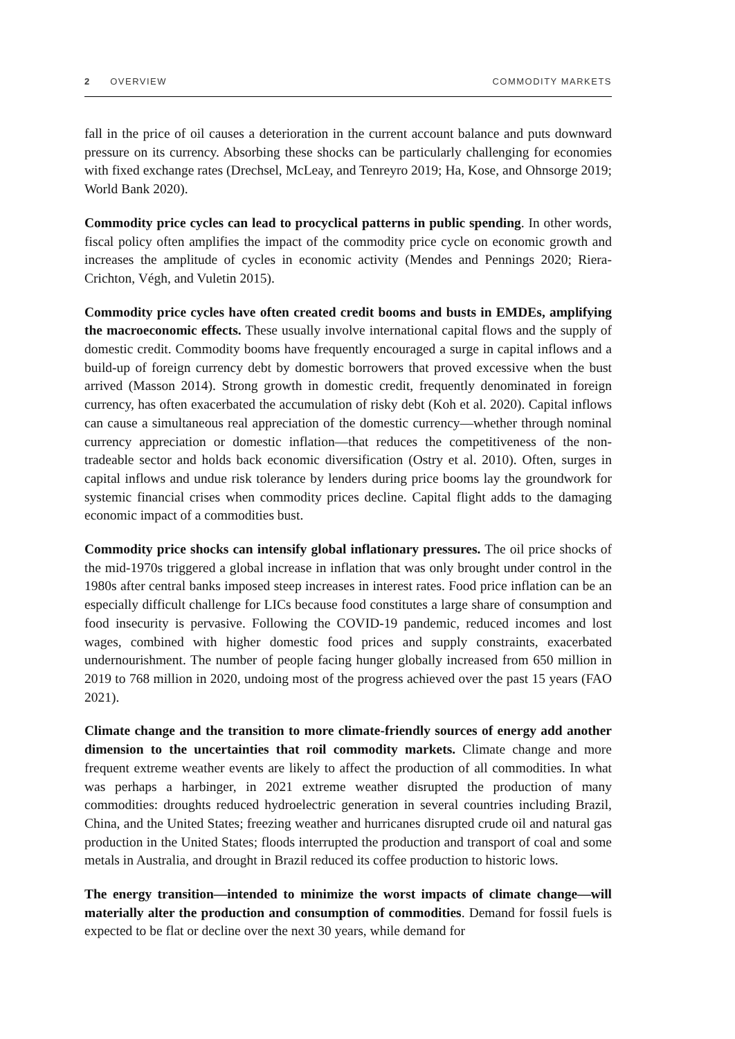2 OVERVIEW COMMODITY MARKETS
fall in the price of oil causes a deterioration in the current account balance and puts downward pressure on its currency. Absorbing these shocks can be particularly challenging for economies with fixed exchange rates (Drechsel, McLeay, and Tenreyro 2019; Ha, Kose, and Ohnsorge 2019; World Bank 2020).
Commodity price cycles can lead to procyclical patterns in public spending. In other words, fiscal policy often amplifies the impact of the commodity price cycle on economic growth and increases the amplitude of cycles in economic activity (Mendes and Pennings 2020; Riera-Crichton, Végh, and Vuletin 2015).
Commodity price cycles have often created credit booms and busts in EMDEs, amplifying the macroeconomic effects. These usually involve international capital flows and the supply of domestic credit. Commodity booms have frequently encouraged a surge in capital inflows and a build-up of foreign currency debt by domestic borrowers that proved excessive when the bust arrived (Masson 2014). Strong growth in domestic credit, frequently denominated in foreign currency, has often exacerbated the accumulation of risky debt (Koh et al. 2020). Capital inflows can cause a simultaneous real appreciation of the domestic currency—whether through nominal currency appreciation or domestic inflation—that reduces the competitiveness of the non-tradeable sector and holds back economic diversification (Ostry et al. 2010). Often, surges in capital inflows and undue risk tolerance by lenders during price booms lay the groundwork for systemic financial crises when commodity prices decline. Capital flight adds to the damaging economic impact of a commodities bust.
Commodity price shocks can intensify global inflationary pressures. The oil price shocks of the mid-1970s triggered a global increase in inflation that was only brought under control in the 1980s after central banks imposed steep increases in interest rates. Food price inflation can be an especially difficult challenge for LICs because food constitutes a large share of consumption and food insecurity is pervasive. Following the COVID-19 pandemic, reduced incomes and lost wages, combined with higher domestic food prices and supply constraints, exacerbated undernourishment. The number of people facing hunger globally increased from 650 million in 2019 to 768 million in 2020, undoing most of the progress achieved over the past 15 years (FAO 2021).
Climate change and the transition to more climate-friendly sources of energy add another dimension to the uncertainties that roil commodity markets. Climate change and more frequent extreme weather events are likely to affect the production of all commodities. In what was perhaps a harbinger, in 2021 extreme weather disrupted the production of many commodities: droughts reduced hydroelectric generation in several countries including Brazil, China, and the United States; freezing weather and hurricanes disrupted crude oil and natural gas production in the United States; floods interrupted the production and transport of coal and some metals in Australia, and drought in Brazil reduced its coffee production to historic lows.
The energy transition—intended to minimize the worst impacts of climate change—will materially alter the production and consumption of commodities. Demand for fossil fuels is expected to be flat or decline over the next 30 years, while demand for